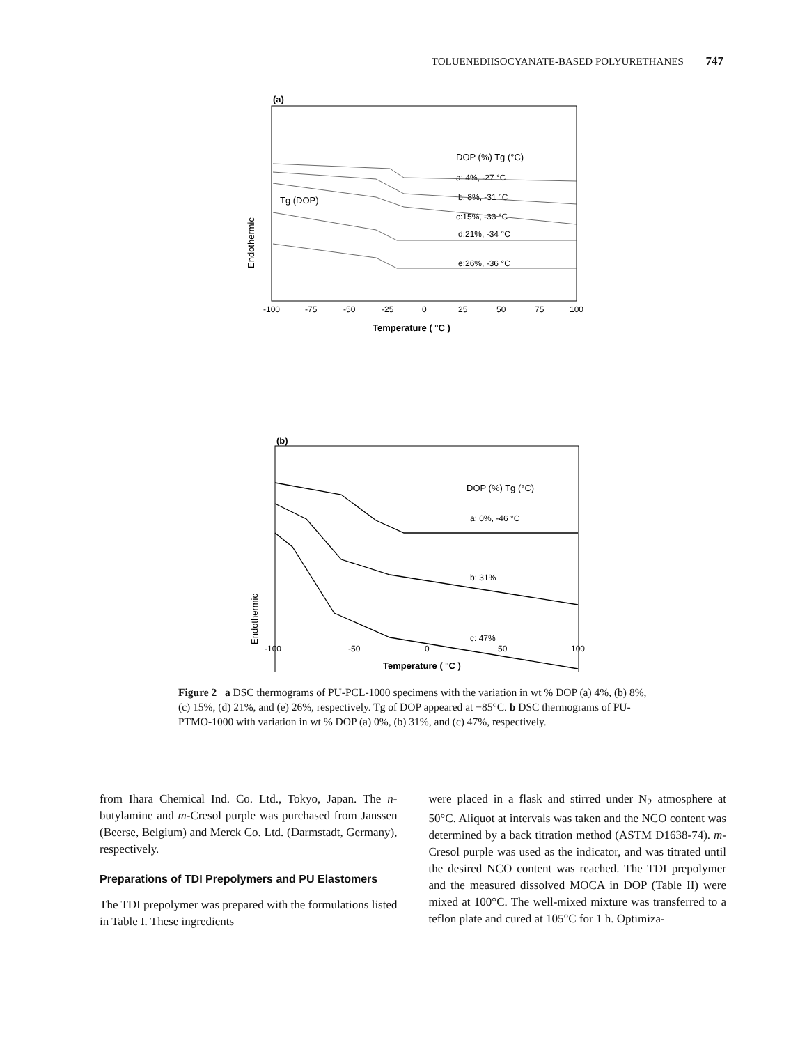TOLUENEDIISOCYANATE-BASED POLYURETHANES 747
(a)
DOP (%) Tg (°C)
a: 4%, -27 °C
b: 8%, -31 °C
c:15%, -33 °C
d:21%, -34 °C
e:26%, -36 °C
Tg (DOP)
Endothermic
-100
-75
-50
-25
0
25
50
75
100
Temperature ( °C )
(b)
DOP (%) Tg (°C)
a: 0%, -46 °C
b: 31%
c: 47%
Endothermic
-100
-50
0
50
100
Temperature ( °C )
Figure 2 a DSC thermograms of PU-PCL-1000 specimens with the variation in wt % DOP (a) 4%, (b) 8%, (c) 15%, (d) 21%, and (e) 26%, respectively. Tg of DOP appeared at −85°C. b DSC thermograms of PU-PTMO-1000 with variation in wt % DOP (a) 0%, (b) 31%, and (c) 47%, respectively.
from Ihara Chemical Ind. Co. Ltd., Tokyo, Japan. The n-butylamine and m-Cresol purple was purchased from Janssen (Beerse, Belgium) and Merck Co. Ltd. (Darmstadt, Germany), respectively.
Preparations of TDI Prepolymers and PU Elastomers
The TDI prepolymer was prepared with the formulations listed in Table I. These ingredients
were placed in a flask and stirred under N<sub>2</sub> atmosphere at 50°C. Aliquot at intervals was taken and the NCO content was determined by a back titration method (ASTM D1638-74). m-Cresol purple was used as the indicator, and was titrated until the desired NCO content was reached. The TDI prepolymer and the measured dissolved MOCA in DOP (Table II) were mixed at 100°C. The well-mixed mixture was transferred to a teflon plate and cured at 105°C for 1 h. Optimiza-